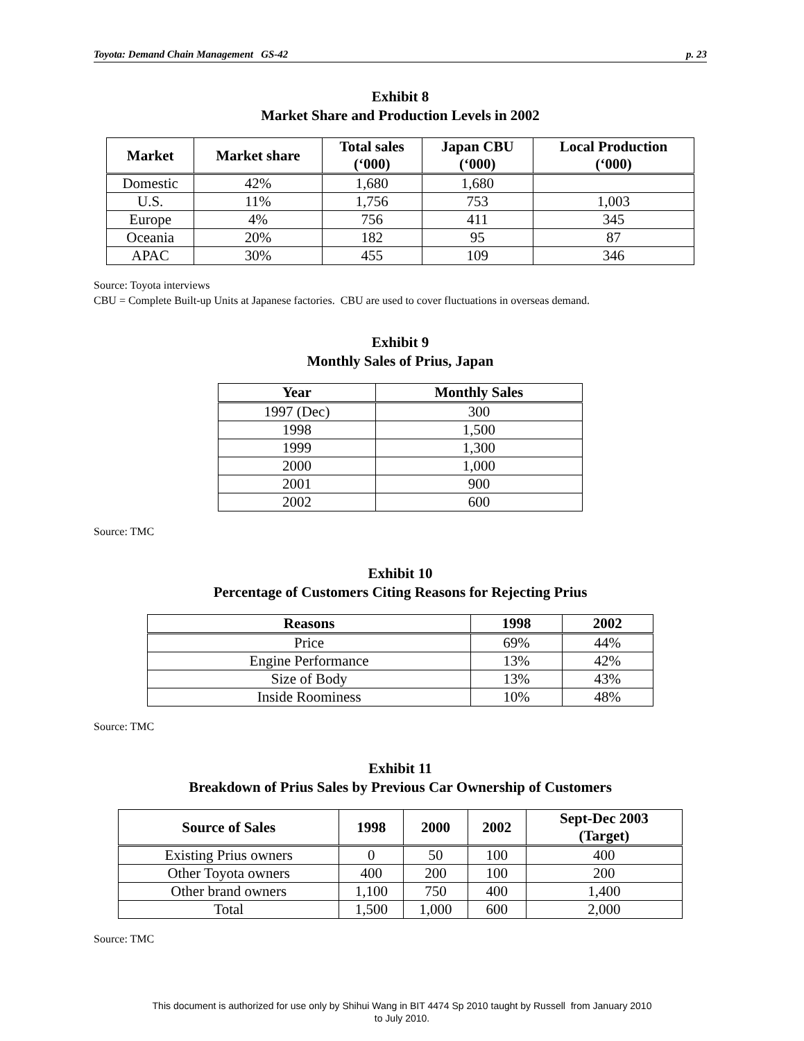Toyota: Demand Chain Management GS-42 p. 23
Exhibit 8
Market Share and Production Levels in 2002
| Market | Market share | Total sales (‘000) | Japan CBU (‘000) | Local Production (‘000) |
| --- | --- | --- | --- | --- |
| Domestic | 42% | 1,680 | 1,680 | |
| U.S. | 11% | 1,756 | 753 | 1,003 |
| Europe | 4% | 756 | 411 | 345 |
| Oceania | 20% | 182 | 95 | 87 |
| APAC | 30% | 455 | 109 | 346 |
Source: Toyota interviews
CBU = Complete Built-up Units at Japanese factories. CBU are used to cover fluctuations in overseas demand.
Exhibit 9
Monthly Sales of Prius, Japan
| Year | Monthly Sales |
| --- | --- |
| 1997 (Dec) | 300 |
| 1998 | 1,500 |
| 1999 | 1,300 |
| 2000 | 1,000 |
| 2001 | 900 |
| 2002 | 600 |
Source: TMC
Exhibit 10
Percentage of Customers Citing Reasons for Rejecting Prius
| Reasons | 1998 | 2002 |
| --- | --- | --- |
| Price | 69% | 44% |
| Engine Performance | 13% | 42% |
| Size of Body | 13% | 43% |
| Inside Roominess | 10% | 48% |
Source: TMC
Exhibit 11
Breakdown of Prius Sales by Previous Car Ownership of Customers
| Source of Sales | 1998 | 2000 | 2002 | Sept-Dec 2003 (Target) |
| --- | --- | --- | --- | --- |
| Existing Prius owners | 0 | 50 | 100 | 400 |
| Other Toyota owners | 400 | 200 | 100 | 200 |
| Other brand owners | 1,100 | 750 | 400 | 1,400 |
| Total | 1,500 | 1,000 | 600 | 2,000 |
Source: TMC
This document is authorized for use only by Shihui Wang in BIT 4474 Sp 2010 taught by Russell from January 2010
to July 2010.